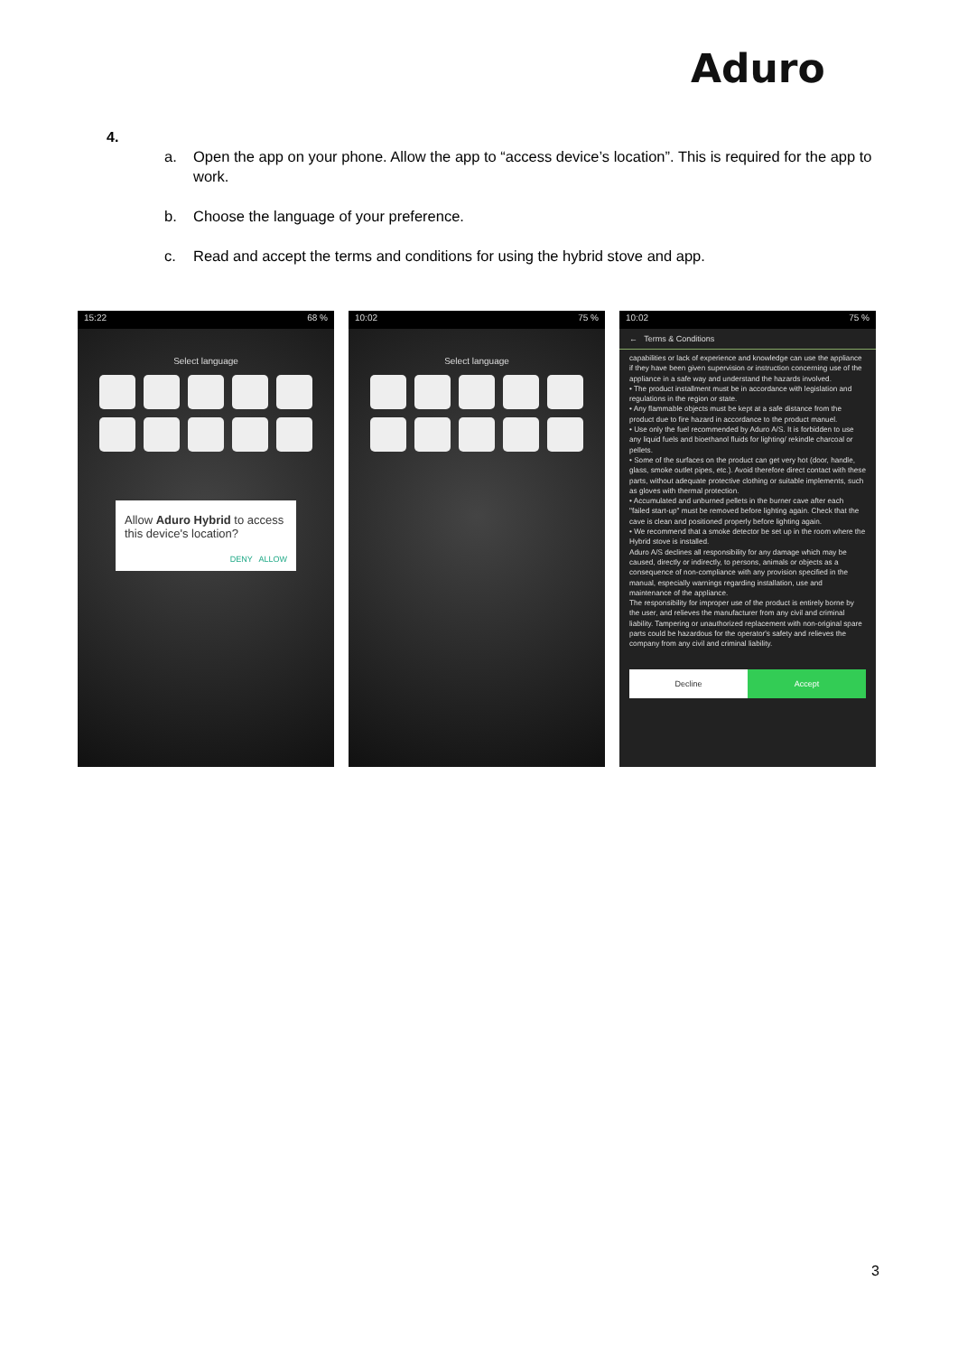Aduro
4.
a. Open the app on your phone. Allow the app to “access device’s location”. This is required for the app to work.
b. Choose the language of your preference.
c. Read and accept the terms and conditions for using the hybrid stove and app.
15:22 68 %
Select language
Allow Aduro Hybrid to access this device's location?
DENY ALLOW
10:02 75 %
Select language
10:02 75 %
← Terms & Conditions
capabilities or lack of experience and knowledge can use the appliance if they have been given supervision or instruction concerning use of the appliance in a safe way and understand the hazards involved.
• The product installment must be in accordance with legislation and regulations in the region or state.
• Any flammable objects must be kept at a safe distance from the product due to fire hazard in accordance to the product manuel.
• Use only the fuel recommended by Aduro A/S. It is forbidden to use any liquid fuels and bioethanol fluids for lighting/ rekindle charcoal or pellets.
• Some of the surfaces on the product can get very hot (door, handle, glass, smoke outlet pipes, etc.). Avoid therefore direct contact with these parts, without adequate protective clothing or suitable implements, such as gloves with thermal protection.
• Accumulated and unburned pellets in the burner cave after each "failed start-up" must be removed before lighting again. Check that the cave is clean and positioned properly before lighting again.
• We recommend that a smoke detector be set up in the room where the Hybrid stove is installed.
Aduro A/S declines all responsibility for any damage which may be caused, directly or indirectly, to persons, animals or objects as a consequence of non-compliance with any provision specified in the manual, especially warnings regarding installation, use and maintenance of the appliance.
The responsibility for improper use of the product is entirely borne by the user, and relieves the manufacturer from any civil and criminal liability. Tampering or unauthorized replacement with non-original spare parts could be hazardous for the operator's safety and relieves the company from any civil and criminal liability.
Decline Accept
3